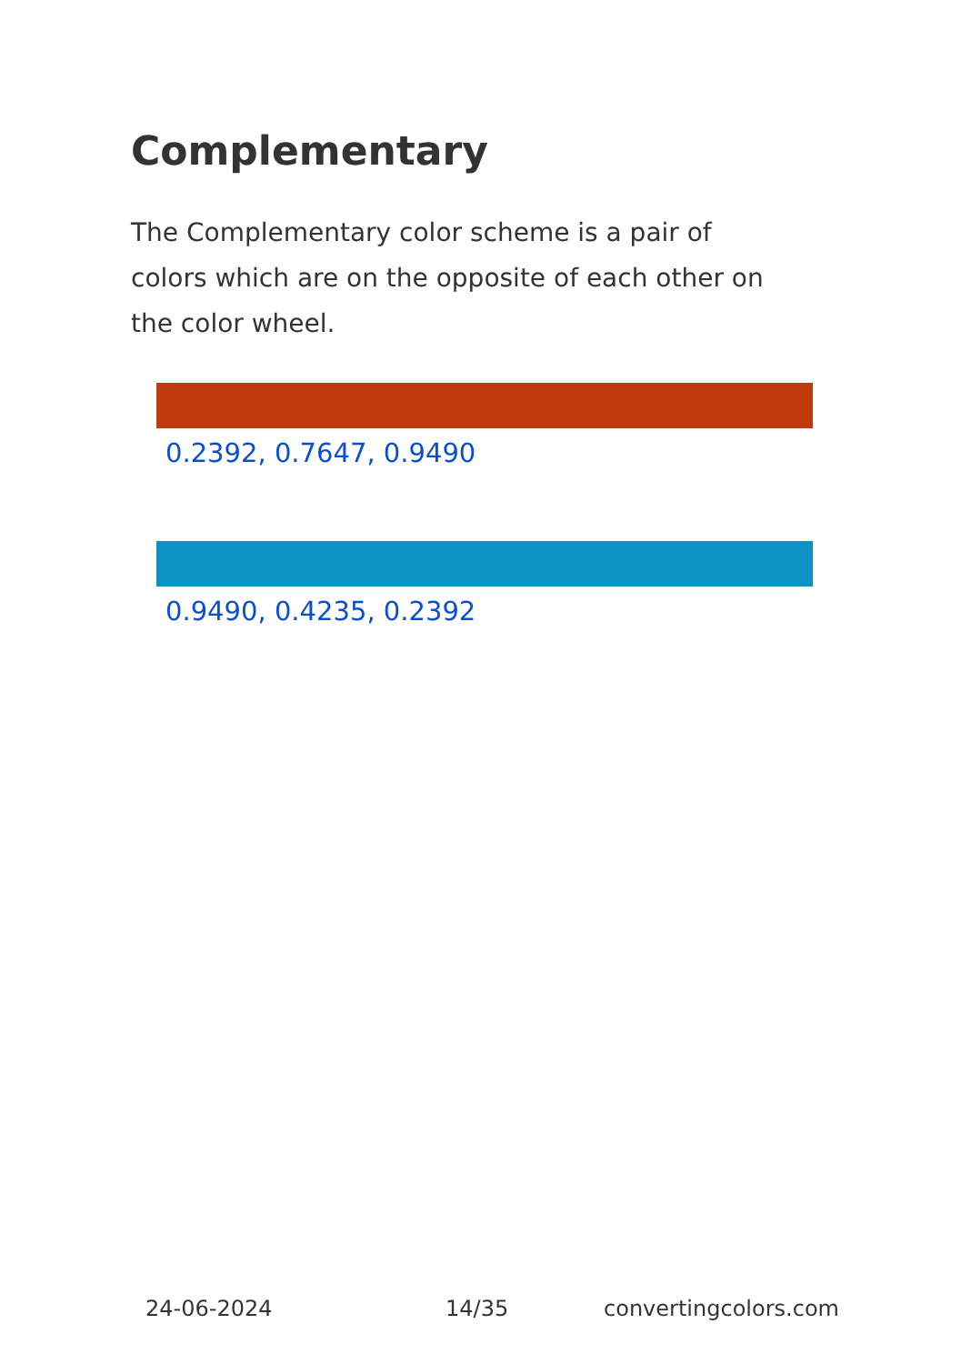Complementary
The Complementary color scheme is a pair of colors which are on the opposite of each other on the color wheel.
0.2392, 0.7647, 0.9490
0.9490, 0.4235, 0.2392
24-06-2024 14/35 convertingcolors.com